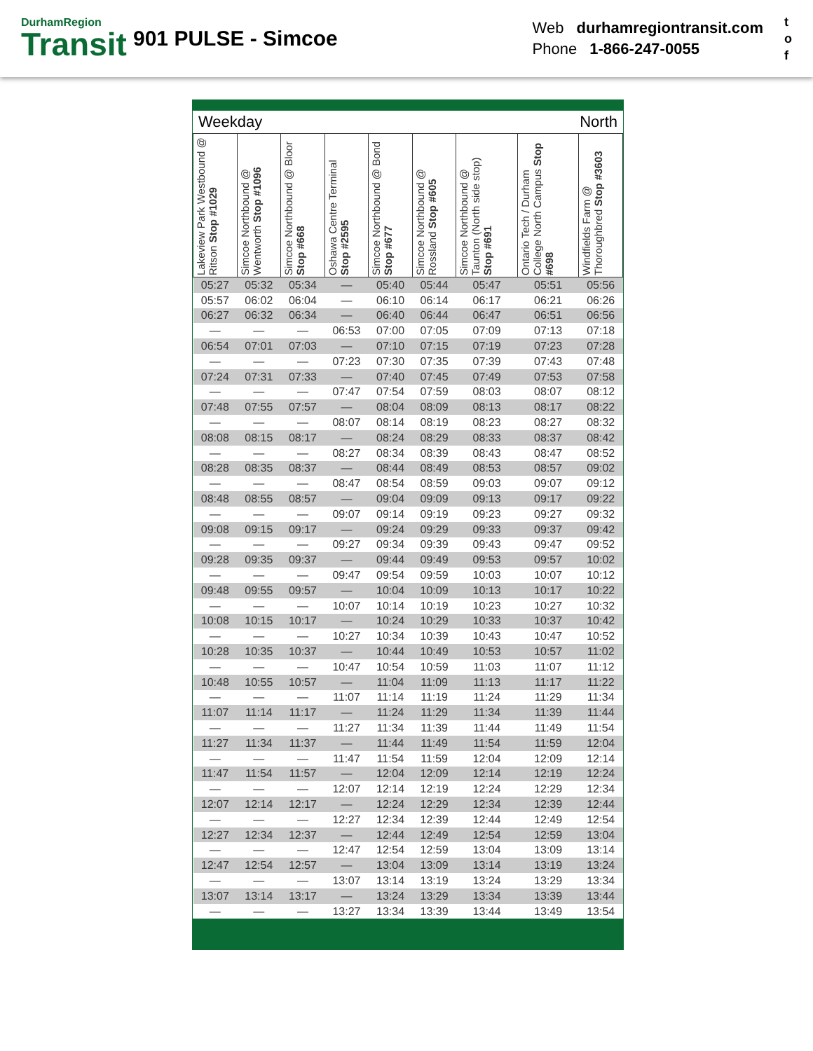DurhamRegion
Transit
901 PULSE - Simcoe
Web durhamregiontransit.com
Phone 1-866-247-0055
t
o
f
Weekday North
| Lakeview Park Westbound @ Ritson Stop #1029 | Simcoe Northbound @ Wentworth Stop #1096 | Simcoe Northbound @ Bloor Stop #668 | Oshawa Centre Terminal Stop #2595 | Simcoe Northbound @ Bond Stop #677 | Simcoe Northbound @ Rossland Stop #605 | Simcoe Northbound @ Taunton (North side stop) Stop #691 | Ontario Tech / Durham College North Campus Stop #698 | Windfields Farm @ Thoroughbred Stop #3603 |
| --- | --- | --- | --- | --- | --- | --- | --- | --- |
| 05:27 | 05:32 | 05:34 | — | 05:40 | 05:44 | 05:47 | 05:51 | 05:56 |
| 05:57 | 06:02 | 06:04 | — | 06:10 | 06:14 | 06:17 | 06:21 | 06:26 |
| 06:27 | 06:32 | 06:34 | — | 06:40 | 06:44 | 06:47 | 06:51 | 06:56 |
| — | — | — | 06:53 | 07:00 | 07:05 | 07:09 | 07:13 | 07:18 |
| 06:54 | 07:01 | 07:03 | — | 07:10 | 07:15 | 07:19 | 07:23 | 07:28 |
| — | — | — | 07:23 | 07:30 | 07:35 | 07:39 | 07:43 | 07:48 |
| 07:24 | 07:31 | 07:33 | — | 07:40 | 07:45 | 07:49 | 07:53 | 07:58 |
| — | — | — | 07:47 | 07:54 | 07:59 | 08:03 | 08:07 | 08:12 |
| 07:48 | 07:55 | 07:57 | — | 08:04 | 08:09 | 08:13 | 08:17 | 08:22 |
| — | — | — | 08:07 | 08:14 | 08:19 | 08:23 | 08:27 | 08:32 |
| 08:08 | 08:15 | 08:17 | — | 08:24 | 08:29 | 08:33 | 08:37 | 08:42 |
| — | — | — | 08:27 | 08:34 | 08:39 | 08:43 | 08:47 | 08:52 |
| 08:28 | 08:35 | 08:37 | — | 08:44 | 08:49 | 08:53 | 08:57 | 09:02 |
| — | — | — | 08:47 | 08:54 | 08:59 | 09:03 | 09:07 | 09:12 |
| 08:48 | 08:55 | 08:57 | — | 09:04 | 09:09 | 09:13 | 09:17 | 09:22 |
| — | — | — | 09:07 | 09:14 | 09:19 | 09:23 | 09:27 | 09:32 |
| 09:08 | 09:15 | 09:17 | — | 09:24 | 09:29 | 09:33 | 09:37 | 09:42 |
| — | — | — | 09:27 | 09:34 | 09:39 | 09:43 | 09:47 | 09:52 |
| 09:28 | 09:35 | 09:37 | — | 09:44 | 09:49 | 09:53 | 09:57 | 10:02 |
| — | — | — | 09:47 | 09:54 | 09:59 | 10:03 | 10:07 | 10:12 |
| 09:48 | 09:55 | 09:57 | — | 10:04 | 10:09 | 10:13 | 10:17 | 10:22 |
| — | — | — | 10:07 | 10:14 | 10:19 | 10:23 | 10:27 | 10:32 |
| 10:08 | 10:15 | 10:17 | — | 10:24 | 10:29 | 10:33 | 10:37 | 10:42 |
| — | — | — | 10:27 | 10:34 | 10:39 | 10:43 | 10:47 | 10:52 |
| 10:28 | 10:35 | 10:37 | — | 10:44 | 10:49 | 10:53 | 10:57 | 11:02 |
| — | — | — | 10:47 | 10:54 | 10:59 | 11:03 | 11:07 | 11:12 |
| 10:48 | 10:55 | 10:57 | — | 11:04 | 11:09 | 11:13 | 11:17 | 11:22 |
| — | — | — | 11:07 | 11:14 | 11:19 | 11:24 | 11:29 | 11:34 |
| 11:07 | 11:14 | 11:17 | — | 11:24 | 11:29 | 11:34 | 11:39 | 11:44 |
| — | — | — | 11:27 | 11:34 | 11:39 | 11:44 | 11:49 | 11:54 |
| 11:27 | 11:34 | 11:37 | — | 11:44 | 11:49 | 11:54 | 11:59 | 12:04 |
| — | — | — | 11:47 | 11:54 | 11:59 | 12:04 | 12:09 | 12:14 |
| 11:47 | 11:54 | 11:57 | — | 12:04 | 12:09 | 12:14 | 12:19 | 12:24 |
| — | — | — | 12:07 | 12:14 | 12:19 | 12:24 | 12:29 | 12:34 |
| 12:07 | 12:14 | 12:17 | — | 12:24 | 12:29 | 12:34 | 12:39 | 12:44 |
| — | — | — | 12:27 | 12:34 | 12:39 | 12:44 | 12:49 | 12:54 |
| 12:27 | 12:34 | 12:37 | — | 12:44 | 12:49 | 12:54 | 12:59 | 13:04 |
| — | — | — | 12:47 | 12:54 | 12:59 | 13:04 | 13:09 | 13:14 |
| 12:47 | 12:54 | 12:57 | — | 13:04 | 13:09 | 13:14 | 13:19 | 13:24 |
| — | — | — | 13:07 | 13:14 | 13:19 | 13:24 | 13:29 | 13:34 |
| 13:07 | 13:14 | 13:17 | — | 13:24 | 13:29 | 13:34 | 13:39 | 13:44 |
| — | — | — | 13:27 | 13:34 | 13:39 | 13:44 | 13:49 | 13:54 |